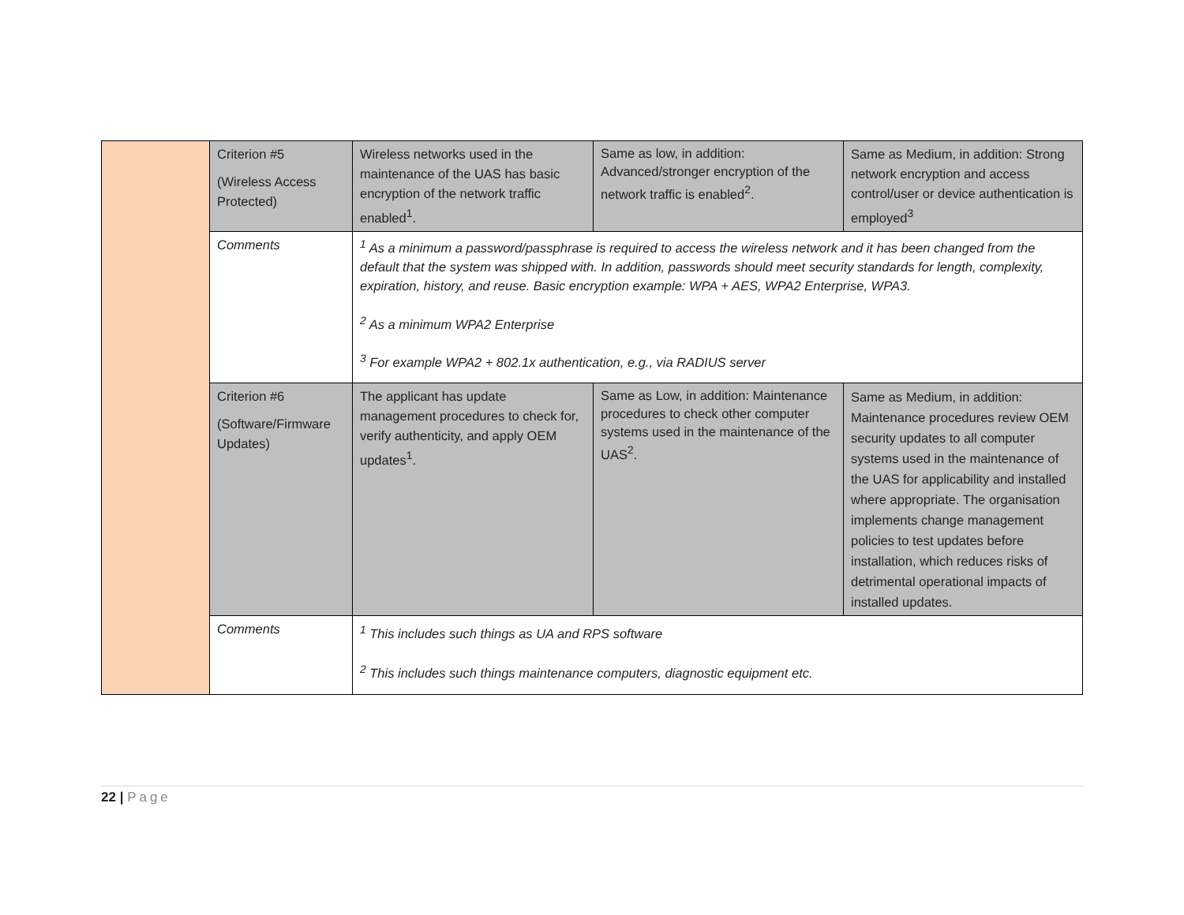| | Criterion #5 (Wireless Access Protected) | Wireless networks used in the maintenance of the UAS has basic encryption of the network traffic enabled<sup>1</sup>. | Same as low, in addition: Advanced/stronger encryption of the network traffic is enabled<sup>2</sup>. | Same as Medium, in addition: Strong network encryption and access control/user or device authentication is employed<sup>3</sup> |
| | Comments | <sup>1</sup> As a minimum a password/passphrase is required to access the wireless network and it has been changed from the default that the system was shipped with. In addition, passwords should meet security standards for length, complexity, expiration, history, and reuse. Basic encryption example: WPA + AES, WPA2 Enterprise, WPA3. <sup>2</sup> As a minimum WPA2 Enterprise <sup>3</sup> For example WPA2 + 802.1x authentication, e.g., via RADIUS server | | |
| | Criterion #6 (Software/Firmware Updates) | The applicant has update management procedures to check for, verify authenticity, and apply OEM updates<sup>1</sup>. | Same as Low, in addition: Maintenance procedures to check other computer systems used in the maintenance of the UAS<sup>2</sup>. | Same as Medium, in addition: Maintenance procedures review OEM security updates to all computer systems used in the maintenance of the UAS for applicability and installed where appropriate. The organisation implements change management policies to test updates before installation, which reduces risks of detrimental operational impacts of installed updates. |
| | Comments | <sup>1</sup> This includes such things as UA and RPS software <sup>2</sup> This includes such things maintenance computers, diagnostic equipment etc. | | |
22 | Page